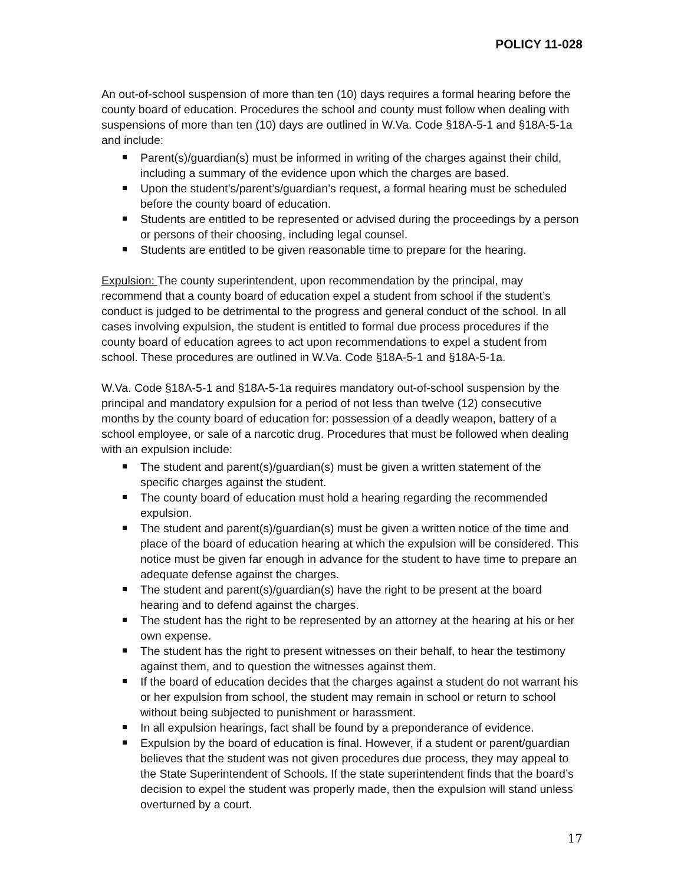POLICY 11-028
An out-of-school suspension of more than ten (10) days requires a formal hearing before the county board of education. Procedures the school and county must follow when dealing with suspensions of more than ten (10) days are outlined in W.Va. Code §18A-5-1 and §18A-5-1a and include:
Parent(s)/guardian(s) must be informed in writing of the charges against their child, including a summary of the evidence upon which the charges are based.
Upon the student’s/parent’s/guardian’s request, a formal hearing must be scheduled before the county board of education.
Students are entitled to be represented or advised during the proceedings by a person or persons of their choosing, including legal counsel.
Students are entitled to be given reasonable time to prepare for the hearing.
Expulsion: The county superintendent, upon recommendation by the principal, may recommend that a county board of education expel a student from school if the student’s conduct is judged to be detrimental to the progress and general conduct of the school. In all cases involving expulsion, the student is entitled to formal due process procedures if the county board of education agrees to act upon recommendations to expel a student from school. These procedures are outlined in W.Va. Code §18A-5-1 and §18A-5-1a.
W.Va. Code §18A-5-1 and §18A-5-1a requires mandatory out-of-school suspension by the principal and mandatory expulsion for a period of not less than twelve (12) consecutive months by the county board of education for: possession of a deadly weapon, battery of a school employee, or sale of a narcotic drug. Procedures that must be followed when dealing with an expulsion include:
The student and parent(s)/guardian(s) must be given a written statement of the specific charges against the student.
The county board of education must hold a hearing regarding the recommended expulsion.
The student and parent(s)/guardian(s) must be given a written notice of the time and place of the board of education hearing at which the expulsion will be considered. This notice must be given far enough in advance for the student to have time to prepare an adequate defense against the charges.
The student and parent(s)/guardian(s) have the right to be present at the board hearing and to defend against the charges.
The student has the right to be represented by an attorney at the hearing at his or her own expense.
The student has the right to present witnesses on their behalf, to hear the testimony against them, and to question the witnesses against them.
If the board of education decides that the charges against a student do not warrant his or her expulsion from school, the student may remain in school or return to school without being subjected to punishment or harassment.
In all expulsion hearings, fact shall be found by a preponderance of evidence.
Expulsion by the board of education is final. However, if a student or parent/guardian believes that the student was not given procedures due process, they may appeal to the State Superintendent of Schools. If the state superintendent finds that the board’s decision to expel the student was properly made, then the expulsion will stand unless overturned by a court.
17